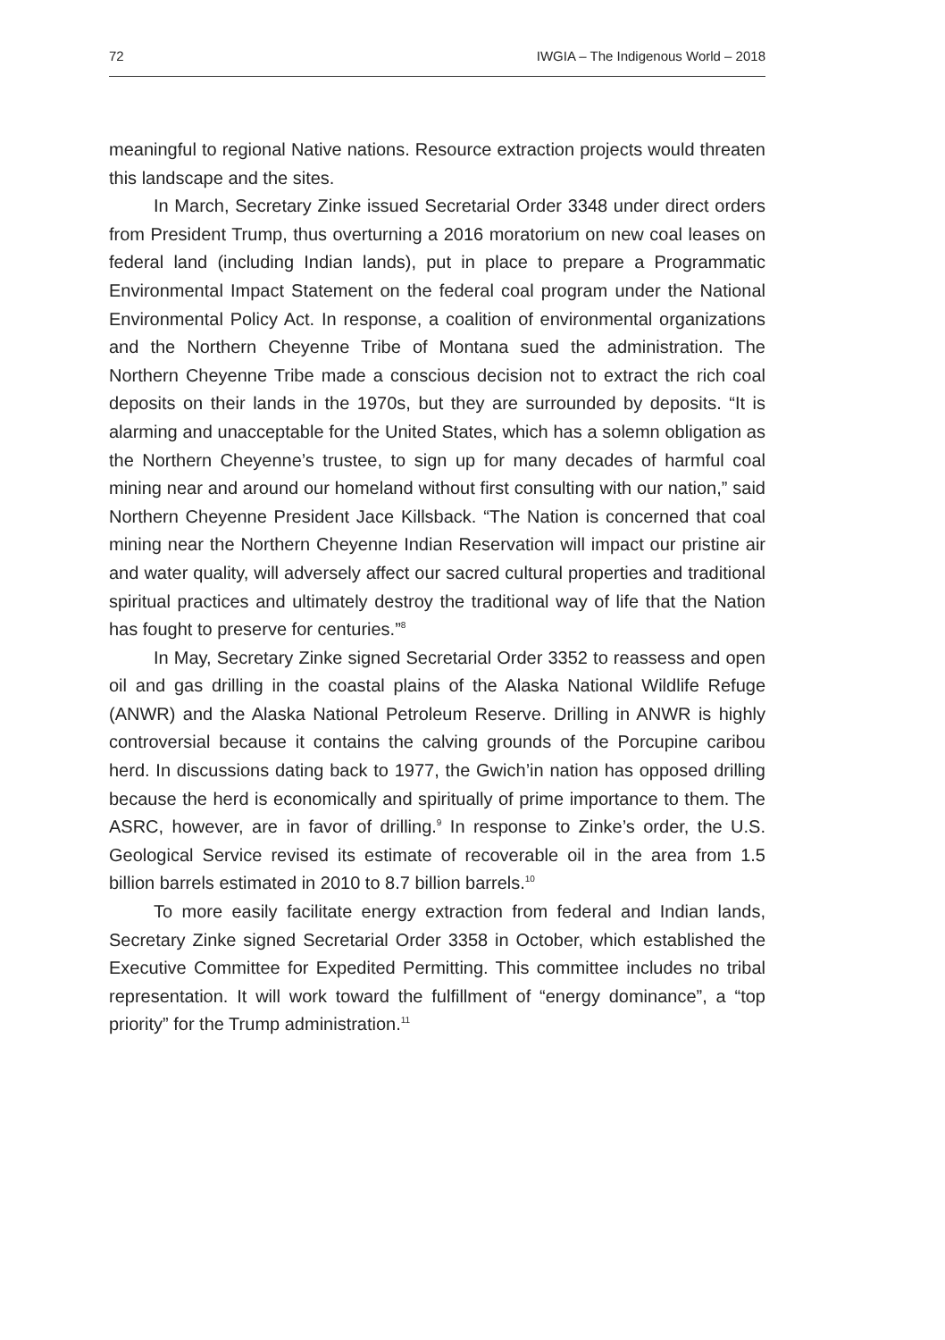72 IWGIA – The Indigenous World – 2018
meaningful to regional Native nations. Resource extraction projects would threaten this landscape and the sites.
In March, Secretary Zinke issued Secretarial Order 3348 under direct orders from President Trump, thus overturning a 2016 moratorium on new coal leases on federal land (including Indian lands), put in place to prepare a Programmatic Environmental Impact Statement on the federal coal program under the National Environmental Policy Act. In response, a coalition of environmental organizations and the Northern Cheyenne Tribe of Montana sued the administration. The Northern Cheyenne Tribe made a conscious decision not to extract the rich coal deposits on their lands in the 1970s, but they are surrounded by deposits. “It is alarming and unacceptable for the United States, which has a solemn obligation as the Northern Cheyenne’s trustee, to sign up for many decades of harmful coal mining near and around our homeland without first consulting with our nation,” said Northern Cheyenne President Jace Killsback. “The Nation is concerned that coal mining near the Northern Cheyenne Indian Reservation will impact our pristine air and water quality, will adversely affect our sacred cultural properties and traditional spiritual practices and ultimately destroy the traditional way of life that the Nation has fought to preserve for centuries.”<sup>8</sup>
In May, Secretary Zinke signed Secretarial Order 3352 to reassess and open oil and gas drilling in the coastal plains of the Alaska National Wildlife Refuge (ANWR) and the Alaska National Petroleum Reserve. Drilling in ANWR is highly controversial because it contains the calving grounds of the Porcupine caribou herd. In discussions dating back to 1977, the Gwich’in nation has opposed drilling because the herd is economically and spiritually of prime importance to them. The ASRC, however, are in favor of drilling.<sup>9</sup> In response to Zinke’s order, the U.S. Geological Service revised its estimate of recoverable oil in the area from 1.5 billion barrels estimated in 2010 to 8.7 billion barrels.<sup>10</sup>
To more easily facilitate energy extraction from federal and Indian lands, Secretary Zinke signed Secretarial Order 3358 in October, which established the Executive Committee for Expedited Permitting. This committee includes no tribal representation. It will work toward the fulfillment of “energy dominance”, a “top priority” for the Trump administration.<sup>11</sup>